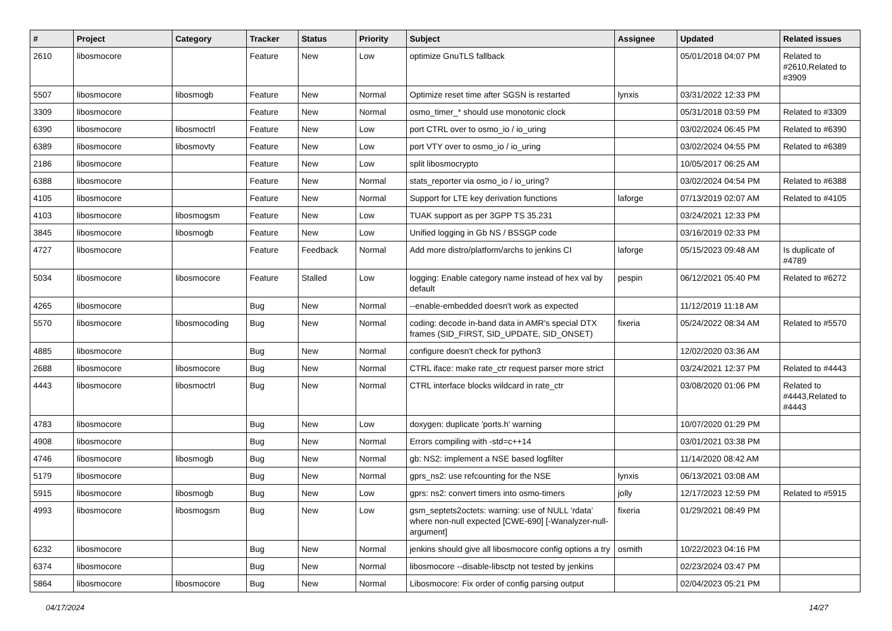| # | Project | Category | Tracker | Status | Priority | Subject | Assignee | Updated | Related issues |
| --- | --- | --- | --- | --- | --- | --- | --- | --- | --- |
| 2610 | libosmocore | | Feature | New | Low | optimize GnuTLS fallback | | 05/01/2018 04:07 PM | Related to #2610,Related to #3909 |
| 5507 | libosmocore | libosmogb | Feature | New | Normal | Optimize reset time after SGSN is restarted | lynxis | 03/31/2022 12:33 PM | |
| 3309 | libosmocore | | Feature | New | Normal | osmo_timer_* should use monotonic clock | | 05/31/2018 03:59 PM | Related to #3309 |
| 6390 | libosmocore | libosmoctrl | Feature | New | Low | port CTRL over to osmo_io / io_uring | | 03/02/2024 06:45 PM | Related to #6390 |
| 6389 | libosmocore | libosmovty | Feature | New | Low | port VTY over to osmo_io / io_uring | | 03/02/2024 04:55 PM | Related to #6389 |
| 2186 | libosmocore | | Feature | New | Low | split libosmocrypto | | 10/05/2017 06:25 AM | |
| 6388 | libosmocore | | Feature | New | Normal | stats_reporter via osmo_io / io_uring? | | 03/02/2024 04:54 PM | Related to #6388 |
| 4105 | libosmocore | | Feature | New | Normal | Support for LTE key derivation functions | laforge | 07/13/2019 02:07 AM | Related to #4105 |
| 4103 | libosmocore | libosmogsm | Feature | New | Low | TUAK support as per 3GPP TS 35.231 | | 03/24/2021 12:33 PM | |
| 3845 | libosmocore | libosmogb | Feature | New | Low | Unified logging in Gb NS / BSSGP code | | 03/16/2019 02:33 PM | |
| 4727 | libosmocore | | Feature | Feedback | Normal | Add more distro/platform/archs to jenkins CI | laforge | 05/15/2023 09:48 AM | Is duplicate of #4789 |
| 5034 | libosmocore | libosmocore | Feature | Stalled | Low | logging: Enable category name instead of hex val by default | pespin | 06/12/2021 05:40 PM | Related to #6272 |
| 4265 | libosmocore | | Bug | New | Normal | --enable-embedded doesn't work as expected | | 11/12/2019 11:18 AM | |
| 5570 | libosmocore | libosmocoding | Bug | New | Normal | coding: decode in-band data in AMR's special DTX frames (SID_FIRST, SID_UPDATE, SID_ONSET) | fixeria | 05/24/2022 08:34 AM | Related to #5570 |
| 4885 | libosmocore | | Bug | New | Normal | configure doesn't check for python3 | | 12/02/2020 03:36 AM | |
| 2688 | libosmocore | libosmocore | Bug | New | Normal | CTRL iface: make rate_ctr request parser more strict | | 03/24/2021 12:37 PM | Related to #4443 |
| 4443 | libosmocore | libosmoctrl | Bug | New | Normal | CTRL interface blocks wildcard in rate_ctr | | 03/08/2020 01:06 PM | Related to #4443,Related to #4443 |
| 4783 | libosmocore | | Bug | New | Low | doxygen: duplicate 'ports.h' warning | | 10/07/2020 01:29 PM | |
| 4908 | libosmocore | | Bug | New | Normal | Errors compiling with -std=c++14 | | 03/01/2021 03:38 PM | |
| 4746 | libosmocore | libosmogb | Bug | New | Normal | gb: NS2: implement a NSE based logfilter | | 11/14/2020 08:42 AM | |
| 5179 | libosmocore | | Bug | New | Normal | gprs_ns2: use refcounting for the NSE | lynxis | 06/13/2021 03:08 AM | |
| 5915 | libosmocore | libosmogb | Bug | New | Low | gprs: ns2: convert timers into osmo-timers | jolly | 12/17/2023 12:59 PM | Related to #5915 |
| 4993 | libosmocore | libosmogsm | Bug | New | Low | gsm_septets2octets: warning: use of NULL ‘rdata’ where non-null expected [CWE-690] [-Wanalyzer-null-argument] | fixeria | 01/29/2021 08:49 PM | |
| 6232 | libosmocore | | Bug | New | Normal | jenkins should give all libosmocore config options a try | osmith | 10/22/2023 04:16 PM | |
| 6374 | libosmocore | | Bug | New | Normal | libosmocore --disable-libsctp not tested by jenkins | | 02/23/2024 03:47 PM | |
| 5864 | libosmocore | libosmocore | Bug | New | Normal | Libosmocore: Fix order of config parsing output | | 02/04/2023 05:21 PM | |
04/17/2024 14/27